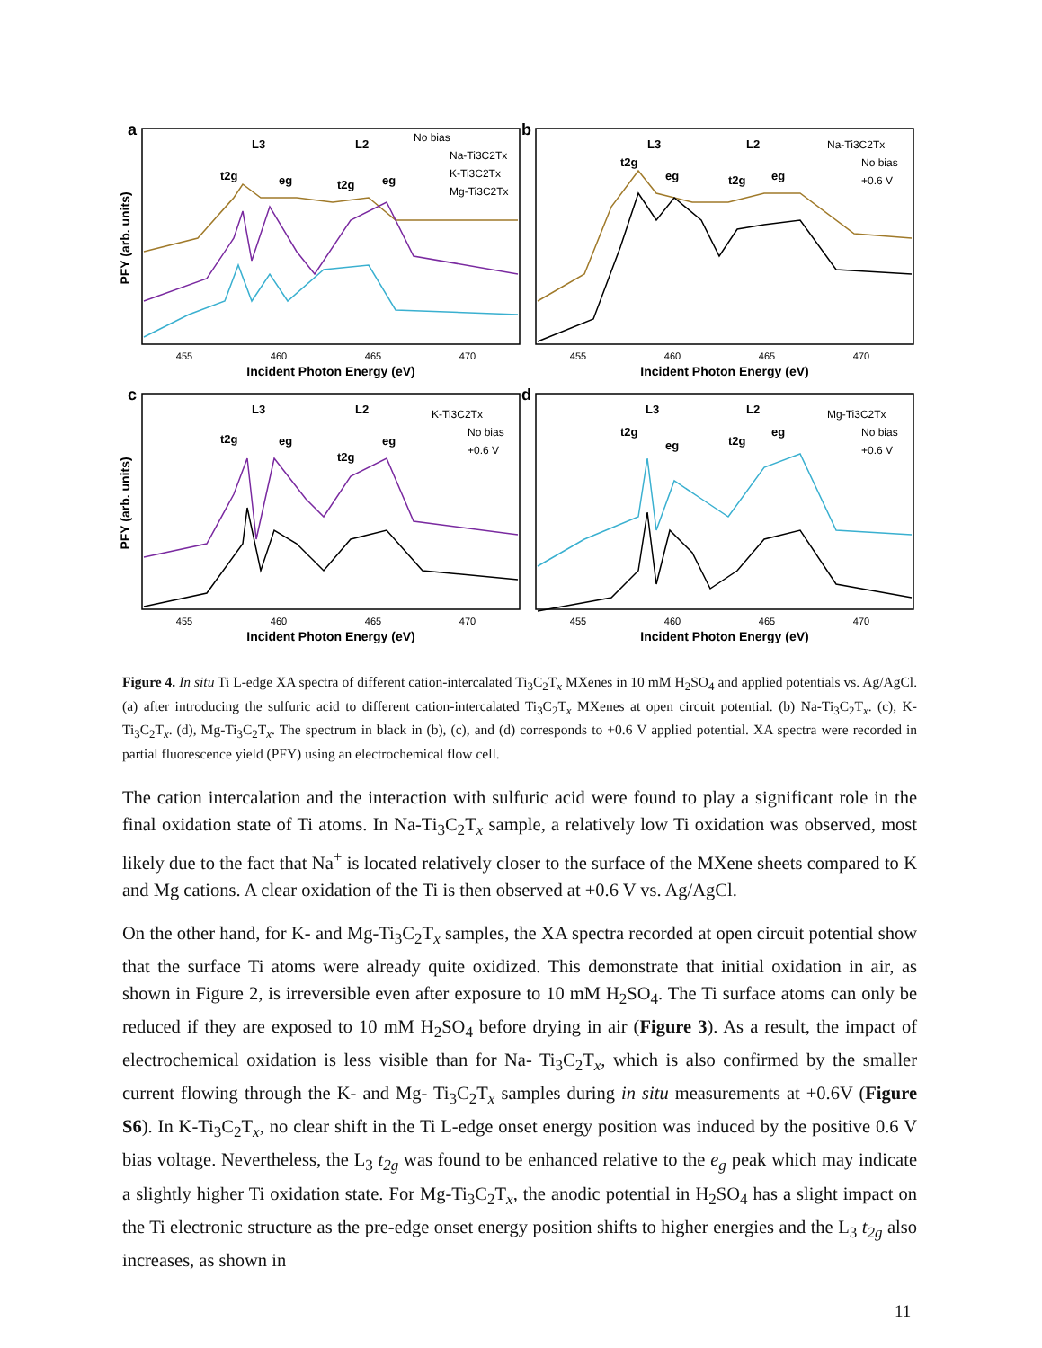a
b
c
d
455
460
465
470
455
460
465
470
455
460
465
470
455
460
465
470
Incident Photon Energy (eV)
Incident Photon Energy (eV)
Incident Photon Energy (eV)
Incident Photon Energy (eV)
PFY (arb. units)
PFY (arb. units)
L3
L2
L3
L2
L3
L2
L3
L2
t2g
eg
t2g
eg
t2g
eg
t2g
eg
t2g
eg
t2g
eg
t2g
eg
t2g
eg
No bias
Na-Ti3C2Tx
K-Ti3C2Tx
Mg-Ti3C2Tx
Na-Ti3C2Tx
No bias
+0.6 V
K-Ti3C2Tx
No bias
+0.6 V
Mg-Ti3C2Tx
No bias
+0.6 V
Figure 4. In situ Ti L-edge XA spectra of different cation-intercalated Ti<sub>3</sub>C<sub>2</sub>T<sub>x</sub> MXenes in 10 mM H<sub>2</sub>SO<sub>4</sub> and applied potentials vs. Ag/AgCl. (a) after introducing the sulfuric acid to different cation-intercalated Ti<sub>3</sub>C<sub>2</sub>T<sub>x</sub> MXenes at open circuit potential. (b) Na-Ti<sub>3</sub>C<sub>2</sub>T<sub>x</sub>. (c), K-Ti<sub>3</sub>C<sub>2</sub>T<sub>x</sub>. (d), Mg-Ti<sub>3</sub>C<sub>2</sub>T<sub>x</sub>. The spectrum in black in (b), (c), and (d) corresponds to +0.6 V applied potential. XA spectra were recorded in partial fluorescence yield (PFY) using an electrochemical flow cell.
The cation intercalation and the interaction with sulfuric acid were found to play a significant role in the final oxidation state of Ti atoms. In Na-Ti<sub>3</sub>C<sub>2</sub>T<sub>x</sub> sample, a relatively low Ti oxidation was observed, most likely due to the fact that Na<sup>+</sup> is located relatively closer to the surface of the MXene sheets compared to K and Mg cations. A clear oxidation of the Ti is then observed at +0.6 V vs. Ag/AgCl.
On the other hand, for K- and Mg-Ti<sub>3</sub>C<sub>2</sub>T<sub>x</sub> samples, the XA spectra recorded at open circuit potential show that the surface Ti atoms were already quite oxidized. This demonstrate that initial oxidation in air, as shown in Figure 2, is irreversible even after exposure to 10 mM H<sub>2</sub>SO<sub>4</sub>. The Ti surface atoms can only be reduced if they are exposed to 10 mM H<sub>2</sub>SO<sub>4</sub> before drying in air (Figure 3). As a result, the impact of electrochemical oxidation is less visible than for Na- Ti<sub>3</sub>C<sub>2</sub>T<sub>x</sub>, which is also confirmed by the smaller current flowing through the K- and Mg- Ti<sub>3</sub>C<sub>2</sub>T<sub>x</sub> samples during in situ measurements at +0.6V (Figure S6). In K-Ti<sub>3</sub>C<sub>2</sub>T<sub>x</sub>, no clear shift in the Ti L-edge onset energy position was induced by the positive 0.6 V bias voltage. Nevertheless, the L<sub>3</sub> t<sub>2g</sub> was found to be enhanced relative to the e<sub>g</sub> peak which may indicate a slightly higher Ti oxidation state. For Mg-Ti<sub>3</sub>C<sub>2</sub>T<sub>x</sub>, the anodic potential in H<sub>2</sub>SO<sub>4</sub> has a slight impact on the Ti electronic structure as the pre-edge onset energy position shifts to higher energies and the L<sub>3</sub> t<sub>2g</sub> also increases, as shown in
11